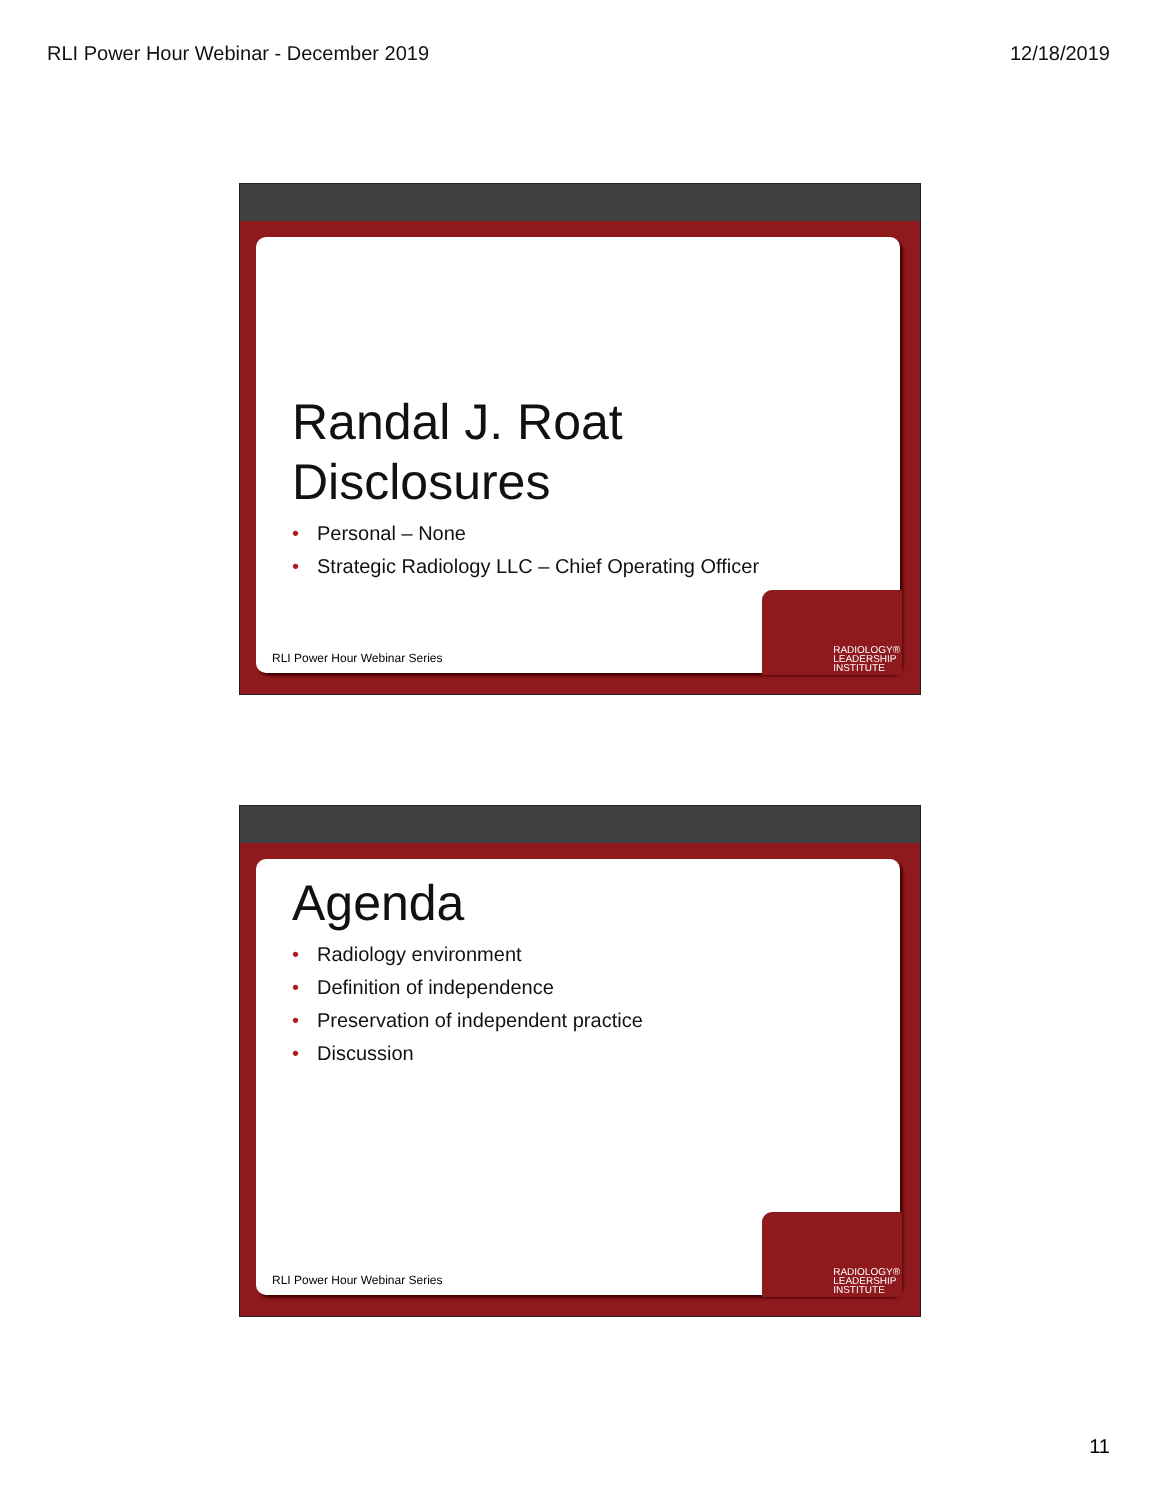RLI Power Hour Webinar - December 2019 12/18/2019
Randal J. Roat
Disclosures
• Personal – None
• Strategic Radiology LLC – Chief Operating Officer
RLI Power Hour Webinar Series
RADIOLOGY®
LEADERSHIP
INSTITUTE
Agenda
• Radiology environment
• Definition of independence
• Preservation of independent practice
• Discussion
RLI Power Hour Webinar Series
RADIOLOGY®
LEADERSHIP
INSTITUTE
11